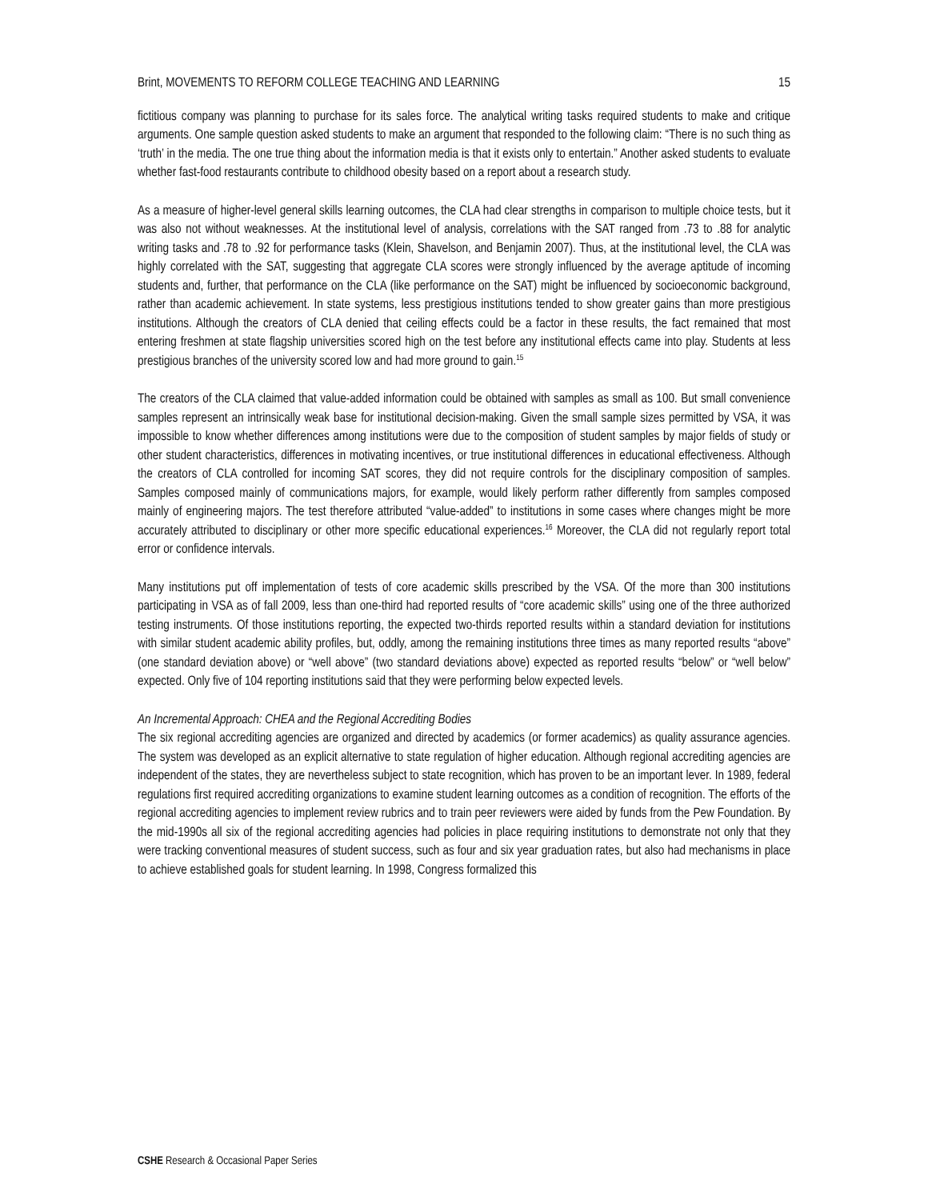Brint, MOVEMENTS TO REFORM COLLEGE TEACHING AND LEARNING 15
fictitious company was planning to purchase for its sales force. The analytical writing tasks required students to make and critique arguments. One sample question asked students to make an argument that responded to the following claim: “There is no such thing as ‘truth’ in the media. The one true thing about the information media is that it exists only to entertain.” Another asked students to evaluate whether fast-food restaurants contribute to childhood obesity based on a report about a research study.
As a measure of higher-level general skills learning outcomes, the CLA had clear strengths in comparison to multiple choice tests, but it was also not without weaknesses. At the institutional level of analysis, correlations with the SAT ranged from .73 to .88 for analytic writing tasks and .78 to .92 for performance tasks (Klein, Shavelson, and Benjamin 2007). Thus, at the institutional level, the CLA was highly correlated with the SAT, suggesting that aggregate CLA scores were strongly influenced by the average aptitude of incoming students and, further, that performance on the CLA (like performance on the SAT) might be influenced by socioeconomic background, rather than academic achievement. In state systems, less prestigious institutions tended to show greater gains than more prestigious institutions. Although the creators of CLA denied that ceiling effects could be a factor in these results, the fact remained that most entering freshmen at state flagship universities scored high on the test before any institutional effects came into play. Students at less prestigious branches of the university scored low and had more ground to gain.<sup>15</sup>
The creators of the CLA claimed that value-added information could be obtained with samples as small as 100. But small convenience samples represent an intrinsically weak base for institutional decision-making. Given the small sample sizes permitted by VSA, it was impossible to know whether differences among institutions were due to the composition of student samples by major fields of study or other student characteristics, differences in motivating incentives, or true institutional differences in educational effectiveness. Although the creators of CLA controlled for incoming SAT scores, they did not require controls for the disciplinary composition of samples. Samples composed mainly of communications majors, for example, would likely perform rather differently from samples composed mainly of engineering majors. The test therefore attributed “value-added” to institutions in some cases where changes might be more accurately attributed to disciplinary or other more specific educational experiences.<sup>16</sup> Moreover, the CLA did not regularly report total error or confidence intervals.
Many institutions put off implementation of tests of core academic skills prescribed by the VSA. Of the more than 300 institutions participating in VSA as of fall 2009, less than one-third had reported results of “core academic skills” using one of the three authorized testing instruments. Of those institutions reporting, the expected two-thirds reported results within a standard deviation for institutions with similar student academic ability profiles, but, oddly, among the remaining institutions three times as many reported results “above” (one standard deviation above) or “well above” (two standard deviations above) expected as reported results “below” or “well below” expected. Only five of 104 reporting institutions said that they were performing below expected levels.
An Incremental Approach: CHEA and the Regional Accrediting Bodies
The six regional accrediting agencies are organized and directed by academics (or former academics) as quality assurance agencies. The system was developed as an explicit alternative to state regulation of higher education. Although regional accrediting agencies are independent of the states, they are nevertheless subject to state recognition, which has proven to be an important lever. In 1989, federal regulations first required accrediting organizations to examine student learning outcomes as a condition of recognition. The efforts of the regional accrediting agencies to implement review rubrics and to train peer reviewers were aided by funds from the Pew Foundation. By the mid-1990s all six of the regional accrediting agencies had policies in place requiring institutions to demonstrate not only that they were tracking conventional measures of student success, such as four and six year graduation rates, but also had mechanisms in place to achieve established goals for student learning. In 1998, Congress formalized this
CSHE Research & Occasional Paper Series